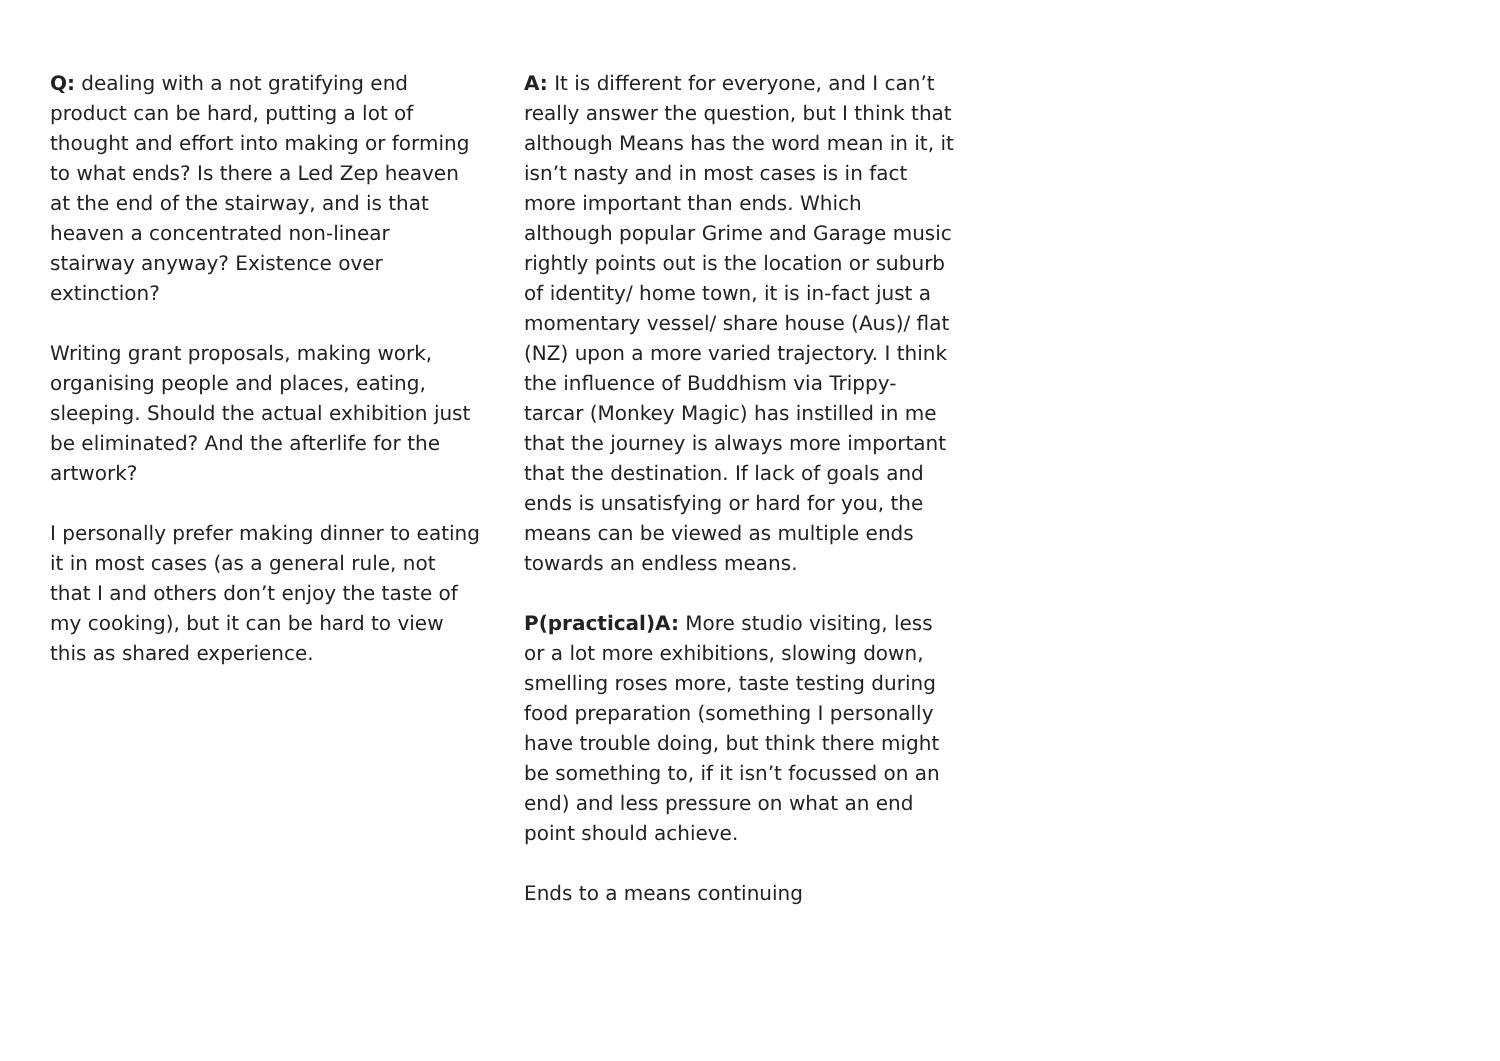Q: dealing with a not gratifying end product can be hard, putting a lot of thought and effort into making or forming to what ends? Is there a Led Zep heaven at the end of the stairway, and is that heaven a concentrated non-linear stairway anyway? Existence over extinction?
Writing grant proposals, making work, organising people and places, eating, sleeping. Should the actual exhibition just be eliminated? And the afterlife for the artwork?
I personally prefer making dinner to eating it in most cases (as a general rule, not that I and others don’t enjoy the taste of my cooking), but it can be hard to view this as shared experience.
A: It is different for everyone, and I can’t really answer the question, but I think that although Means has the word mean in it, it isn’t nasty and in most cases is in fact more important than ends. Which although popular Grime and Garage music rightly points out is the location or suburb of identity/ home town, it is in-fact just a momentary vessel/ share house (Aus)/ flat (NZ) upon a more varied trajectory. I think the influence of Buddhism via Trippy-tarcar (Monkey Magic) has instilled in me that the journey is always more important that the destination. If lack of goals and ends is unsatisfying or hard for you, the means can be viewed as multiple ends towards an endless means.
P(practical)A: More studio visiting, less or a lot more exhibitions, slowing down, smelling roses more, taste testing during food preparation (something I personally have trouble doing, but think there might be something to, if it isn’t focussed on an end) and less pressure on what an end point should achieve.
Ends to a means continuing